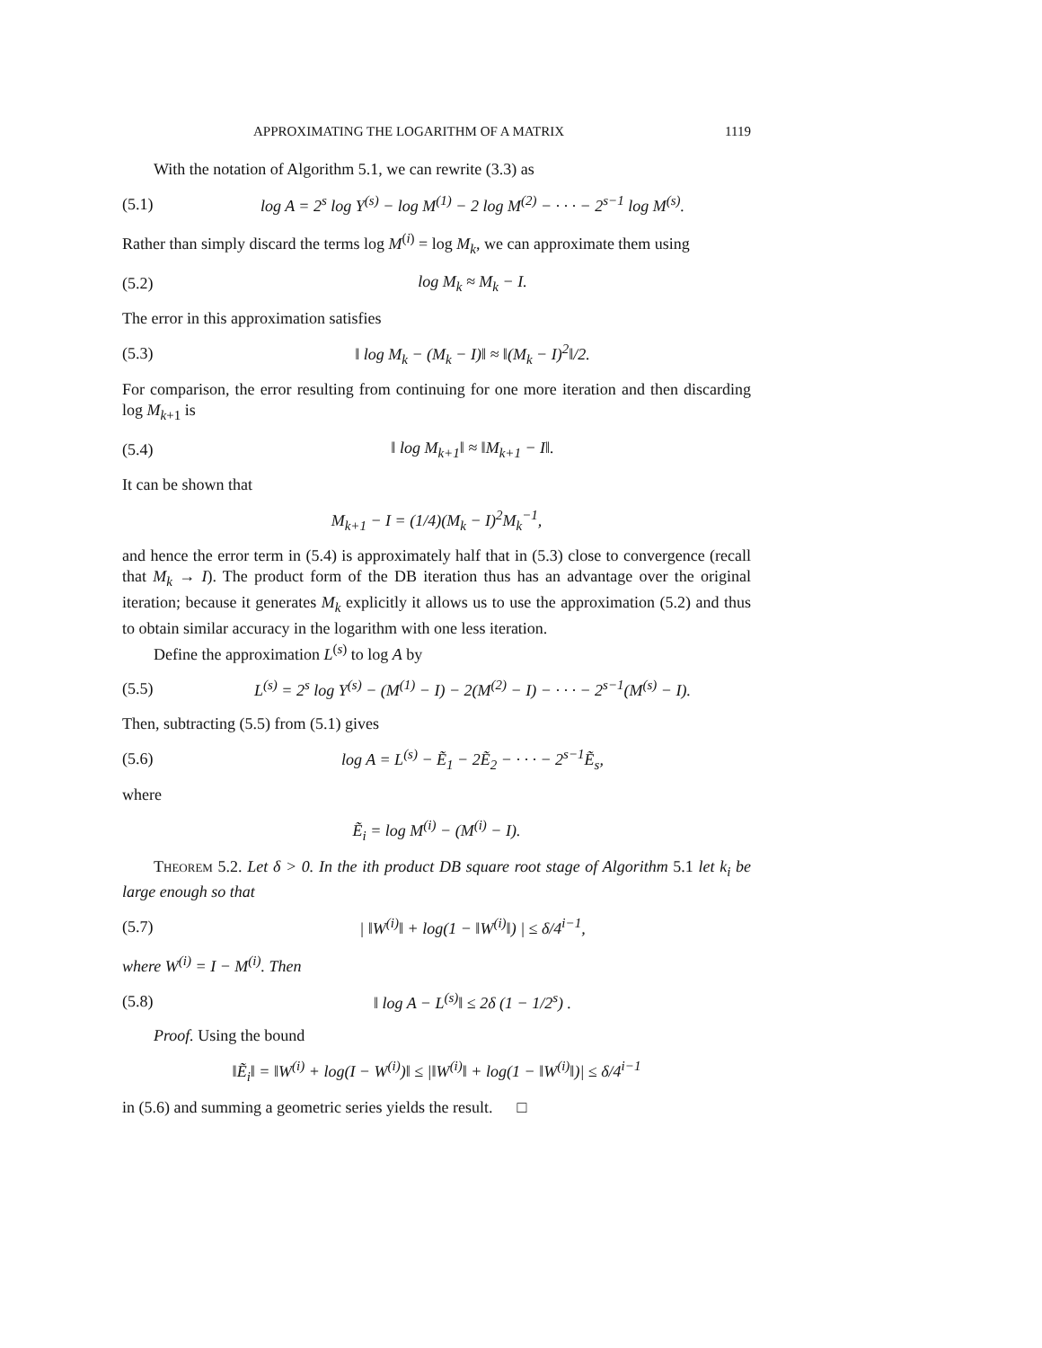APPROXIMATING THE LOGARITHM OF A MATRIX 1119
With the notation of Algorithm 5.1, we can rewrite (3.3) as
(5.1) log A = 2<sup>s</sup> log Y<sup>(s)</sup> − log M<sup>(1)</sup> − 2 log M<sup>(2)</sup> − · · · − 2<sup>s−1</sup> log M<sup>(s)</sup>.
Rather than simply discard the terms log M<sup>(i)</sup> = log M<sub>k</sub>, we can approximate them using
(5.2) log M<sub>k</sub> ≈ M<sub>k</sub> − I.
The error in this approximation satisfies
(5.3) ‖ log M<sub>k</sub> − (M<sub>k</sub> − I)‖ ≈ ‖(M<sub>k</sub> − I)<sup>2</sup>‖/2.
For comparison, the error resulting from continuing for one more iteration and then discarding log M<sub>k+1</sub> is
(5.4) ‖ log M<sub>k+1</sub>‖ ≈ ‖M<sub>k+1</sub> − I‖.
It can be shown that
M<sub>k+1</sub> − I = (1/4)(M<sub>k</sub> − I)<sup>2</sup>M<sub>k</sub><sup>−1</sup>,
and hence the error term in (5.4) is approximately half that in (5.3) close to convergence (recall that M<sub>k</sub> → I). The product form of the DB iteration thus has an advantage over the original iteration; because it generates M<sub>k</sub> explicitly it allows us to use the approximation (5.2) and thus to obtain similar accuracy in the logarithm with one less iteration.
Define the approximation L<sup>(s)</sup> to log A by
(5.5) L<sup>(s)</sup> = 2<sup>s</sup> log Y<sup>(s)</sup> − (M<sup>(1)</sup> − I) − 2(M<sup>(2)</sup> − I) − · · · − 2<sup>s−1</sup>(M<sup>(s)</sup> − I).
Then, subtracting (5.5) from (5.1) gives
(5.6) log A = L<sup>(s)</sup> − Ẽ<sub>1</sub> − 2Ẽ<sub>2</sub> − · · · − 2<sup>s−1</sup>Ẽ<sub>s</sub>,
where
Ẽ<sub>i</sub> = log M<sup>(i)</sup> − (M<sup>(i)</sup> − I).
Theorem 5.2. Let δ > 0. In the ith product DB square root stage of Algorithm 5.1 let k<sub>i</sub> be large enough so that
(5.7) | ‖W<sup>(i)</sup>‖ + log(1 − ‖W<sup>(i)</sup>‖) | ≤ δ/4<sup>i−1</sup>,
where W<sup>(i)</sup> = I − M<sup>(i)</sup>. Then
(5.8) ‖ log A − L<sup>(s)</sup>‖ ≤ 2δ (1 − 1/2<sup>s</sup>) .
Proof. Using the bound
‖Ẽ<sub>i</sub>‖ = ‖W<sup>(i)</sup> + log(I − W<sup>(i)</sup>)‖ ≤ |‖W<sup>(i)</sup>‖ + log(1 − ‖W<sup>(i)</sup>‖)| ≤ δ/4<sup>i−1</sup>
in (5.6) and summing a geometric series yields the result. □